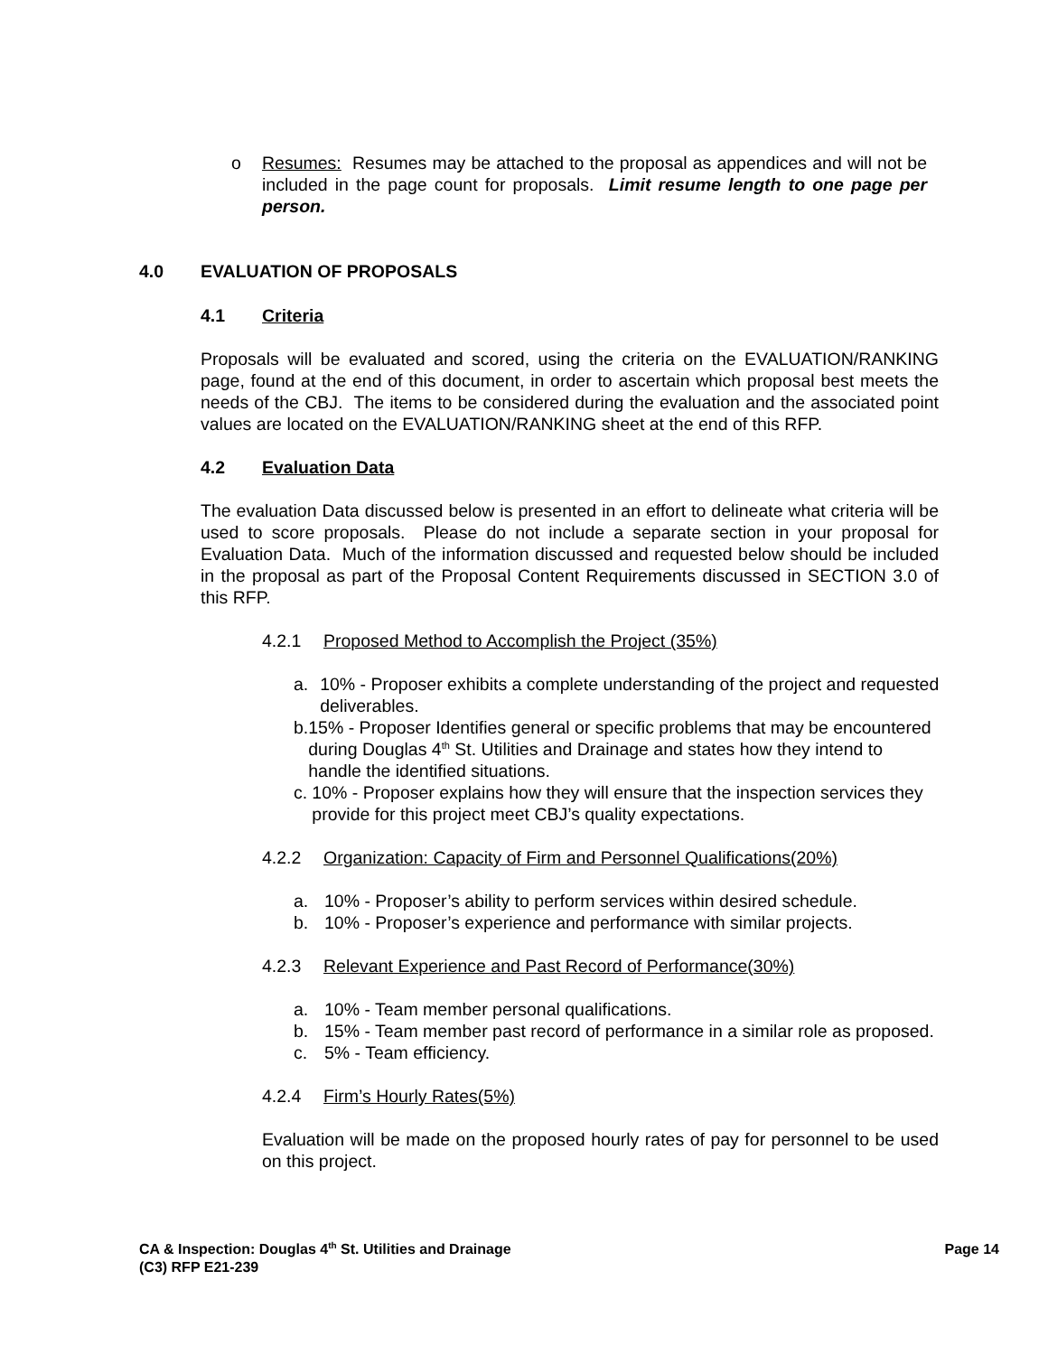o Resumes: Resumes may be attached to the proposal as appendices and will not be included in the page count for proposals. Limit resume length to one page per person.
4.0 EVALUATION OF PROPOSALS
4.1 Criteria
Proposals will be evaluated and scored, using the criteria on the EVALUATION/RANKING page, found at the end of this document, in order to ascertain which proposal best meets the needs of the CBJ. The items to be considered during the evaluation and the associated point values are located on the EVALUATION/RANKING sheet at the end of this RFP.
4.2 Evaluation Data
The evaluation Data discussed below is presented in an effort to delineate what criteria will be used to score proposals. Please do not include a separate section in your proposal for Evaluation Data. Much of the information discussed and requested below should be included in the proposal as part of the Proposal Content Requirements discussed in SECTION 3.0 of this RFP.
4.2.1 Proposed Method to Accomplish the Project (35%)
a. 10% - Proposer exhibits a complete understanding of the project and requested deliverables.
b. 15% - Proposer Identifies general or specific problems that may be encountered during Douglas 4<sup>th</sup> St. Utilities and Drainage and states how they intend to handle the identified situations.
c. 10% - Proposer explains how they will ensure that the inspection services they provide for this project meet CBJ’s quality expectations.
4.2.2 Organization: Capacity of Firm and Personnel Qualifications(20%)
a. 10% - Proposer’s ability to perform services within desired schedule.
b. 10% - Proposer’s experience and performance with similar projects.
4.2.3 Relevant Experience and Past Record of Performance(30%)
a. 10% - Team member personal qualifications.
b. 15% - Team member past record of performance in a similar role as proposed.
c. 5% - Team efficiency.
4.2.4 Firm’s Hourly Rates(5%)
Evaluation will be made on the proposed hourly rates of pay for personnel to be used on this project.
CA & Inspection: Douglas 4<sup>th</sup> St. Utilities and Drainage
(C3) RFP E21-239
Page 14